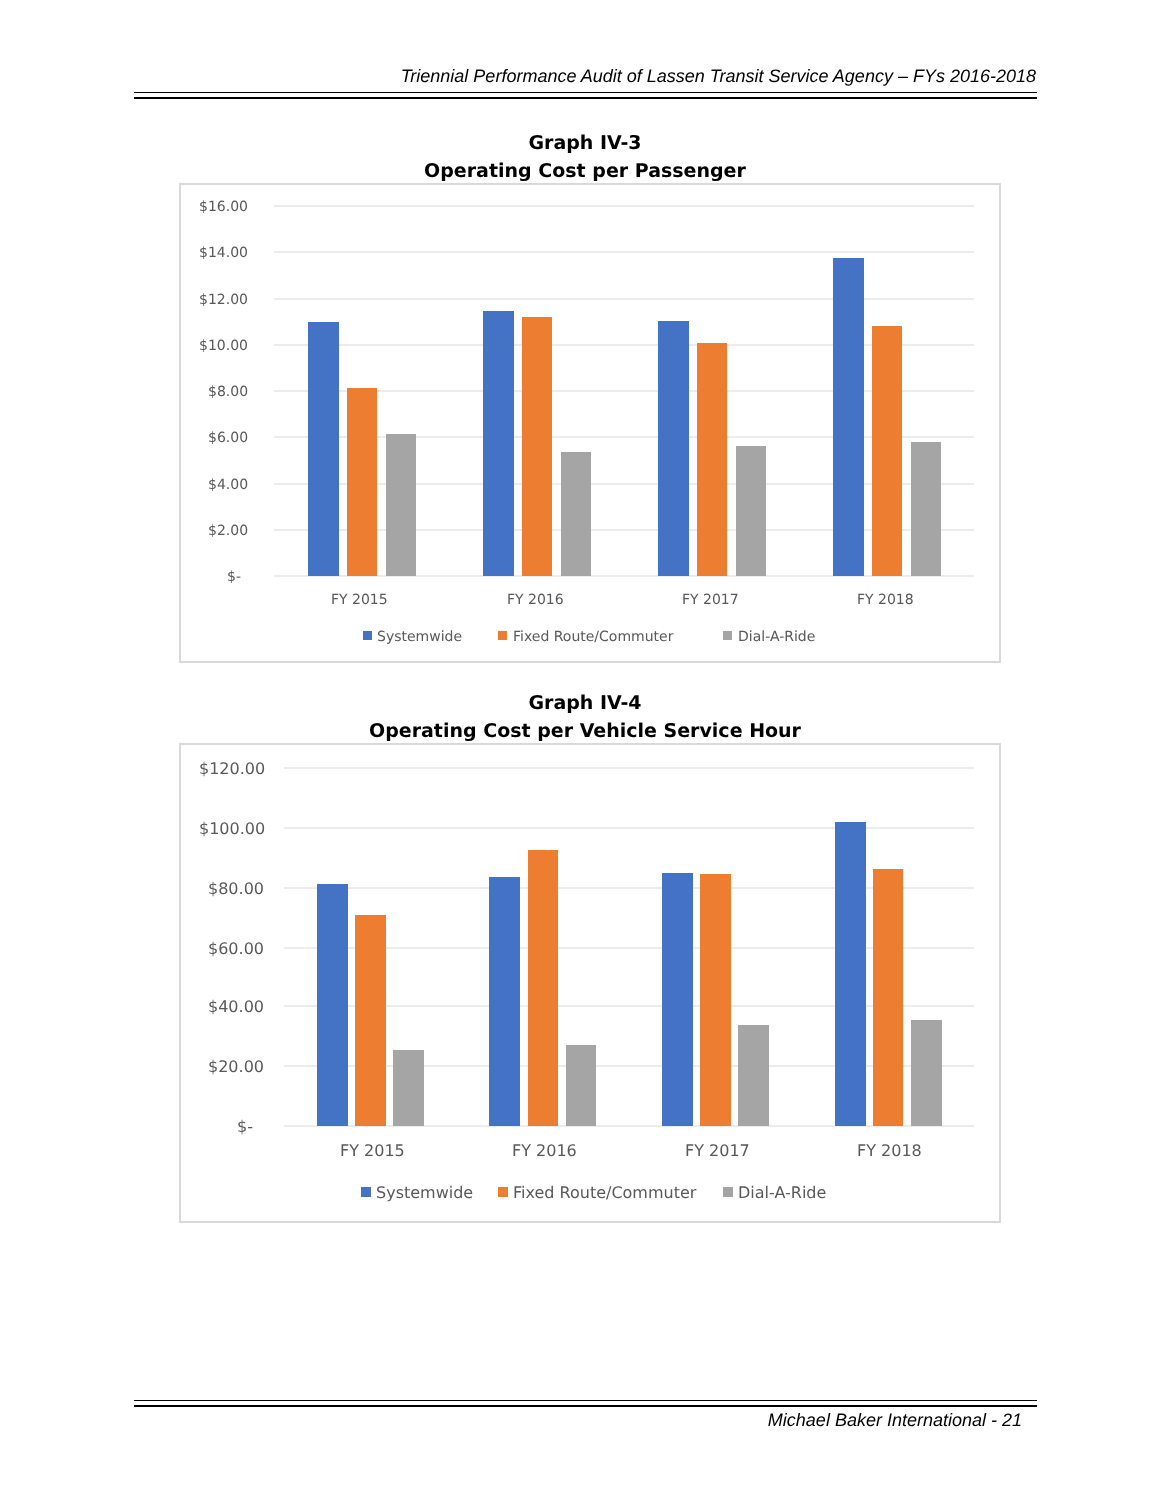Triennial Performance Audit of Lassen Transit Service Agency – FYs 2016-2018
Graph IV-3
Operating Cost per Passenger
$16.00
$14.00
$12.00
$10.00
$8.00
$6.00
$4.00
$2.00
$-
FY 2015
FY 2016
FY 2017
FY 2018
Systemwide
Fixed Route/Commuter
Dial-A-Ride
Graph IV-4
Operating Cost per Vehicle Service Hour
$120.00
$100.00
$80.00
$60.00
$40.00
$20.00
$-
FY 2015
FY 2016
FY 2017
FY 2018
Systemwide
Fixed Route/Commuter
Dial-A-Ride
Michael Baker International - 21